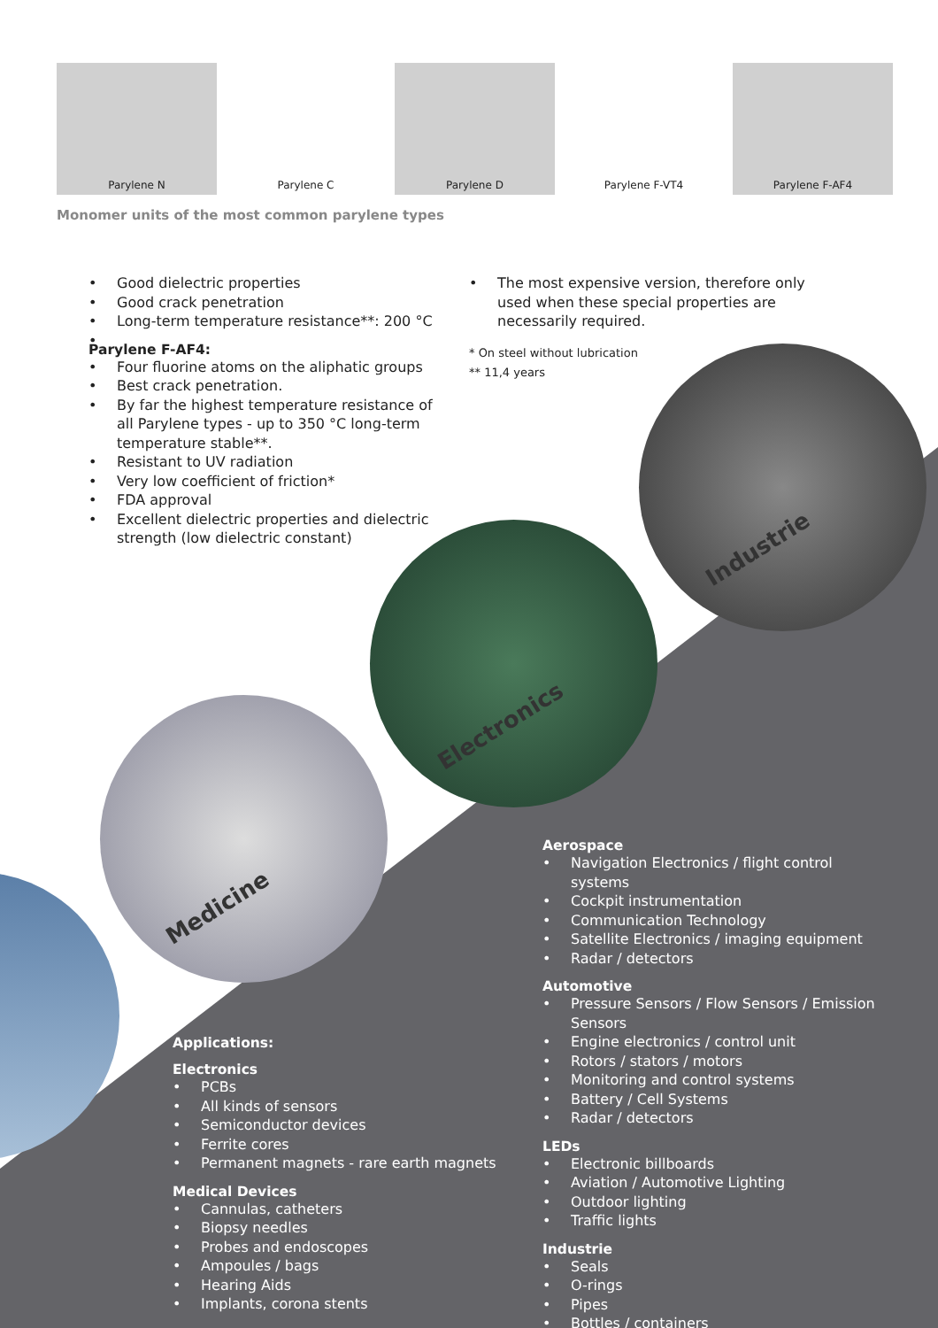Industrie
Electronics
Medicine
Parylene N Parylene C Parylene D Parylene F-VT4 Parylene F-AF4
Monomer units of the most common parylene types
Good dielectric properties
Good crack penetration
Long-term temperature resistance**: 200 °C
Parylene F-AF4:
Four fluorine atoms on the aliphatic groups
Best crack penetration.
By far the highest temperature resistance of all Parylene types - up to 350 °C long-term temperature stable**.
Resistant to UV radiation
Very low coefficient of friction*
FDA approval
Excellent dielectric properties and dielectric strength (low dielectric constant)
The most expensive version, therefore only used when these special properties are necessarily required.
* On steel without lubrication
** 11,4 years
Applications:
Electronics
PCBs
All kinds of sensors
Semiconductor devices
Ferrite cores
Permanent magnets - rare earth magnets
Medical Devices
Cannulas, catheters
Biopsy needles
Probes and endoscopes
Ampoules / bags
Hearing Aids
Implants, corona stents
Aerospace
Navigation Electronics / flight control systems
Cockpit instrumentation
Communication Technology
Satellite Electronics / imaging equipment
Radar / detectors
Automotive
Pressure Sensors / Flow Sensors / Emission Sensors
Engine electronics / control unit
Rotors / stators / motors
Monitoring and control systems
Battery / Cell Systems
Radar / detectors
LEDs
Electronic billboards
Aviation / Automotive Lighting
Outdoor lighting
Traffic lights
Industrie
Seals
O-rings
Pipes
Bottles / containers